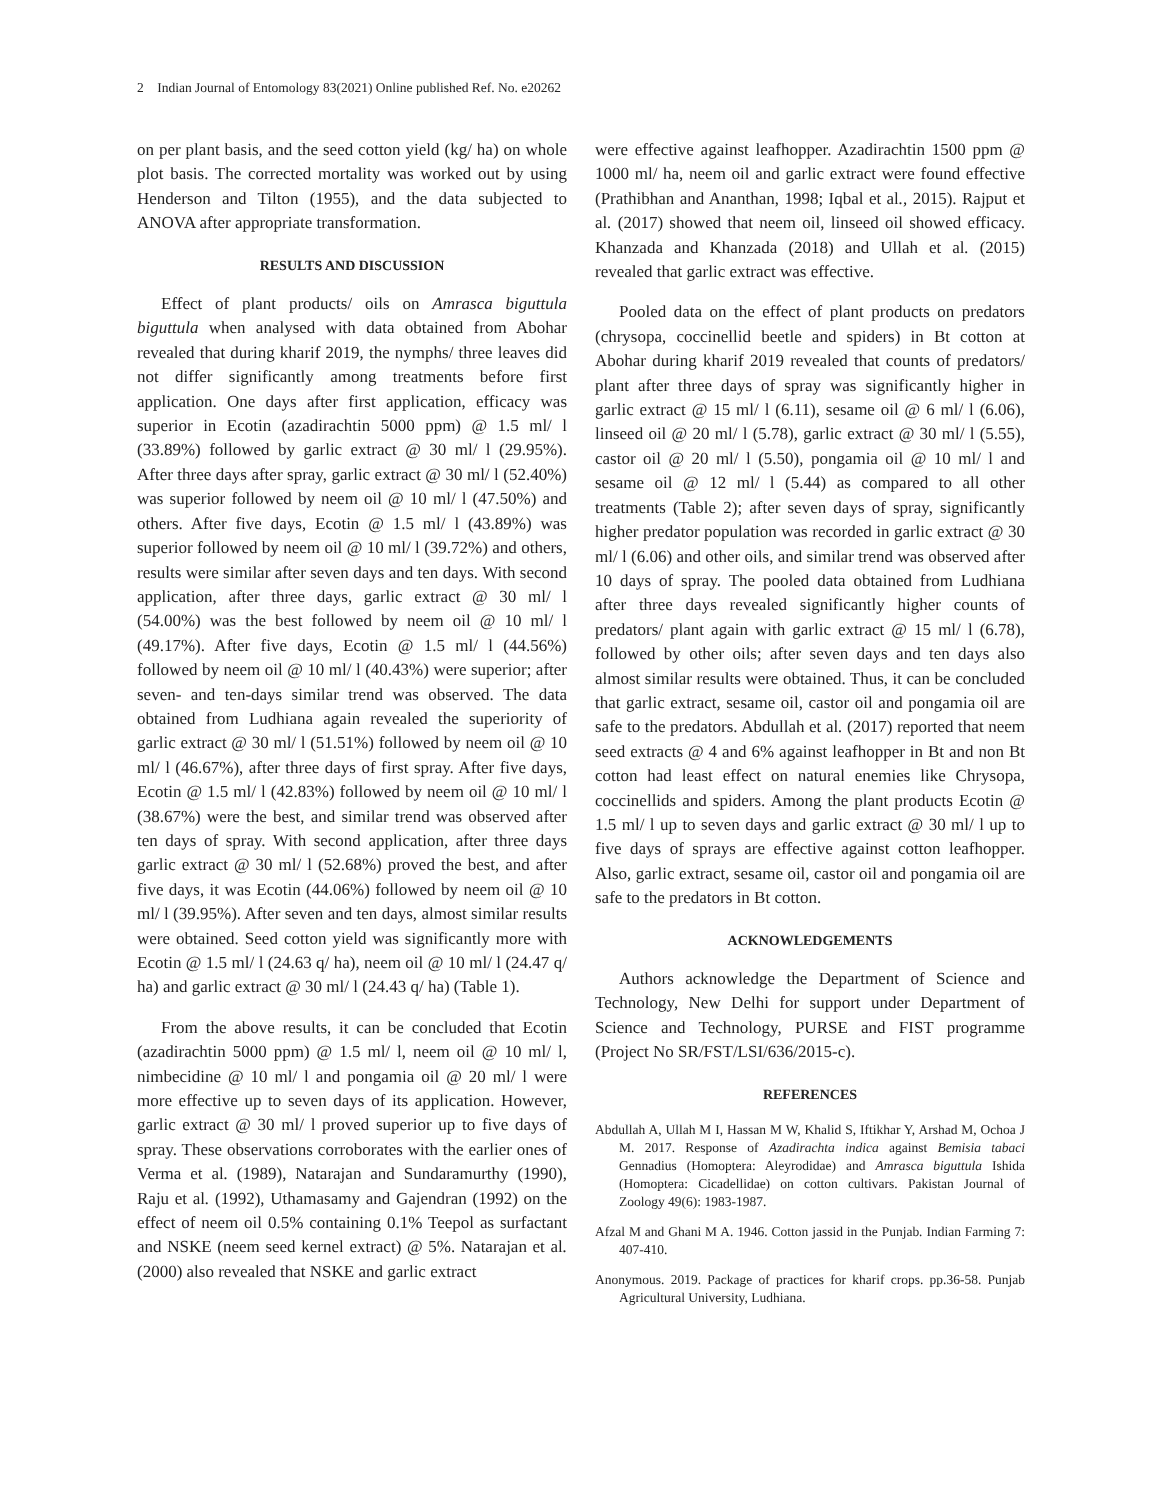2 Indian Journal of Entomology 83(2021) Online published Ref. No. e20262
on per plant basis, and the seed cotton yield (kg/ ha) on whole plot basis. The corrected mortality was worked out by using Henderson and Tilton (1955), and the data subjected to ANOVA after appropriate transformation.
RESULTS AND DISCUSSION
Effect of plant products/ oils on Amrasca biguttula biguttula when analysed with data obtained from Abohar revealed that during kharif 2019, the nymphs/ three leaves did not differ significantly among treatments before first application. One days after first application, efficacy was superior in Ecotin (azadirachtin 5000 ppm) @ 1.5 ml/ l (33.89%) followed by garlic extract @ 30 ml/ l (29.95%). After three days after spray, garlic extract @ 30 ml/ l (52.40%) was superior followed by neem oil @ 10 ml/ l (47.50%) and others. After five days, Ecotin @ 1.5 ml/ l (43.89%) was superior followed by neem oil @ 10 ml/ l (39.72%) and others, results were similar after seven days and ten days. With second application, after three days, garlic extract @ 30 ml/ l (54.00%) was the best followed by neem oil @ 10 ml/ l (49.17%). After five days, Ecotin @ 1.5 ml/ l (44.56%) followed by neem oil @ 10 ml/ l (40.43%) were superior; after seven- and ten-days similar trend was observed. The data obtained from Ludhiana again revealed the superiority of garlic extract @ 30 ml/ l (51.51%) followed by neem oil @ 10 ml/ l (46.67%), after three days of first spray. After five days, Ecotin @ 1.5 ml/ l (42.83%) followed by neem oil @ 10 ml/ l (38.67%) were the best, and similar trend was observed after ten days of spray. With second application, after three days garlic extract @ 30 ml/ l (52.68%) proved the best, and after five days, it was Ecotin (44.06%) followed by neem oil @ 10 ml/ l (39.95%). After seven and ten days, almost similar results were obtained. Seed cotton yield was significantly more with Ecotin @ 1.5 ml/ l (24.63 q/ ha), neem oil @ 10 ml/ l (24.47 q/ ha) and garlic extract @ 30 ml/ l (24.43 q/ ha) (Table 1).
From the above results, it can be concluded that Ecotin (azadirachtin 5000 ppm) @ 1.5 ml/ l, neem oil @ 10 ml/ l, nimbecidine @ 10 ml/ l and pongamia oil @ 20 ml/ l were more effective up to seven days of its application. However, garlic extract @ 30 ml/ l proved superior up to five days of spray. These observations corroborates with the earlier ones of Verma et al. (1989), Natarajan and Sundaramurthy (1990), Raju et al. (1992), Uthamasamy and Gajendran (1992) on the effect of neem oil 0.5% containing 0.1% Teepol as surfactant and NSKE (neem seed kernel extract) @ 5%. Natarajan et al. (2000) also revealed that NSKE and garlic extract
were effective against leafhopper. Azadirachtin 1500 ppm @ 1000 ml/ ha, neem oil and garlic extract were found effective (Prathibhan and Ananthan, 1998; Iqbal et al., 2015). Rajput et al. (2017) showed that neem oil, linseed oil showed efficacy. Khanzada and Khanzada (2018) and Ullah et al. (2015) revealed that garlic extract was effective.
Pooled data on the effect of plant products on predators (chrysopa, coccinellid beetle and spiders) in Bt cotton at Abohar during kharif 2019 revealed that counts of predators/ plant after three days of spray was significantly higher in garlic extract @ 15 ml/ l (6.11), sesame oil @ 6 ml/ l (6.06), linseed oil @ 20 ml/ l (5.78), garlic extract @ 30 ml/ l (5.55), castor oil @ 20 ml/ l (5.50), pongamia oil @ 10 ml/ l and sesame oil @ 12 ml/ l (5.44) as compared to all other treatments (Table 2); after seven days of spray, significantly higher predator population was recorded in garlic extract @ 30 ml/ l (6.06) and other oils, and similar trend was observed after 10 days of spray. The pooled data obtained from Ludhiana after three days revealed significantly higher counts of predators/ plant again with garlic extract @ 15 ml/ l (6.78), followed by other oils; after seven days and ten days also almost similar results were obtained. Thus, it can be concluded that garlic extract, sesame oil, castor oil and pongamia oil are safe to the predators. Abdullah et al. (2017) reported that neem seed extracts @ 4 and 6% against leafhopper in Bt and non Bt cotton had least effect on natural enemies like Chrysopa, coccinellids and spiders. Among the plant products Ecotin @ 1.5 ml/ l up to seven days and garlic extract @ 30 ml/ l up to five days of sprays are effective against cotton leafhopper. Also, garlic extract, sesame oil, castor oil and pongamia oil are safe to the predators in Bt cotton.
ACKNOWLEDGEMENTS
Authors acknowledge the Department of Science and Technology, New Delhi for support under Department of Science and Technology, PURSE and FIST programme (Project No SR/FST/LSI/636/2015-c).
REFERENCES
Abdullah A, Ullah M I, Hassan M W, Khalid S, Iftikhar Y, Arshad M, Ochoa J M. 2017. Response of Azadirachta indica against Bemisia tabaci Gennadius (Homoptera: Aleyrodidae) and Amrasca biguttula Ishida (Homoptera: Cicadellidae) on cotton cultivars. Pakistan Journal of Zoology 49(6): 1983-1987.
Afzal M and Ghani M A. 1946. Cotton jassid in the Punjab. Indian Farming 7: 407-410.
Anonymous. 2019. Package of practices for kharif crops. pp.36-58. Punjab Agricultural University, Ludhiana.